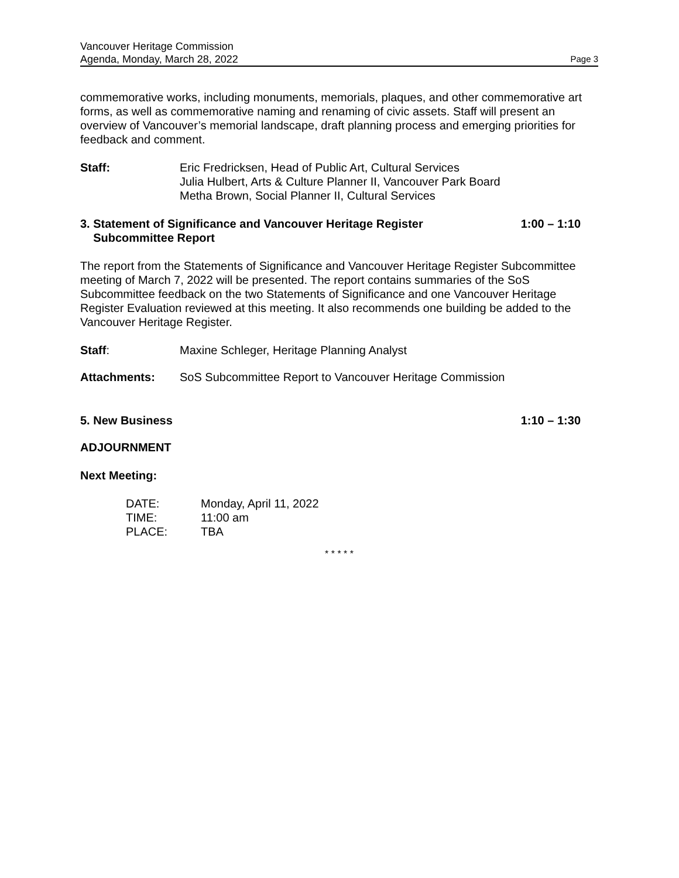Vancouver Heritage Commission
Agenda, Monday, March 28, 2022 Page 3
commemorative works, including monuments, memorials, plaques, and other commemorative art forms, as well as commemorative naming and renaming of civic assets. Staff will present an overview of Vancouver’s memorial landscape, draft planning process and emerging priorities for feedback and comment.
Staff: Eric Fredricksen, Head of Public Art, Cultural Services
Julia Hulbert, Arts & Culture Planner II, Vancouver Park Board
Metha Brown, Social Planner II, Cultural Services
3. Statement of Significance and Vancouver Heritage Register
Subcommittee Report
1:00 – 1:10
The report from the Statements of Significance and Vancouver Heritage Register Subcommittee meeting of March 7, 2022 will be presented. The report contains summaries of the SoS Subcommittee feedback on the two Statements of Significance and one Vancouver Heritage Register Evaluation reviewed at this meeting. It also recommends one building be added to the Vancouver Heritage Register.
Staff: Maxine Schleger, Heritage Planning Analyst
Attachments: SoS Subcommittee Report to Vancouver Heritage Commission
5. New Business 1:10 – 1:30
ADJOURNMENT
Next Meeting:
DATE: Monday, April 11, 2022
TIME: 11:00 am
PLACE: TBA
* * * * *